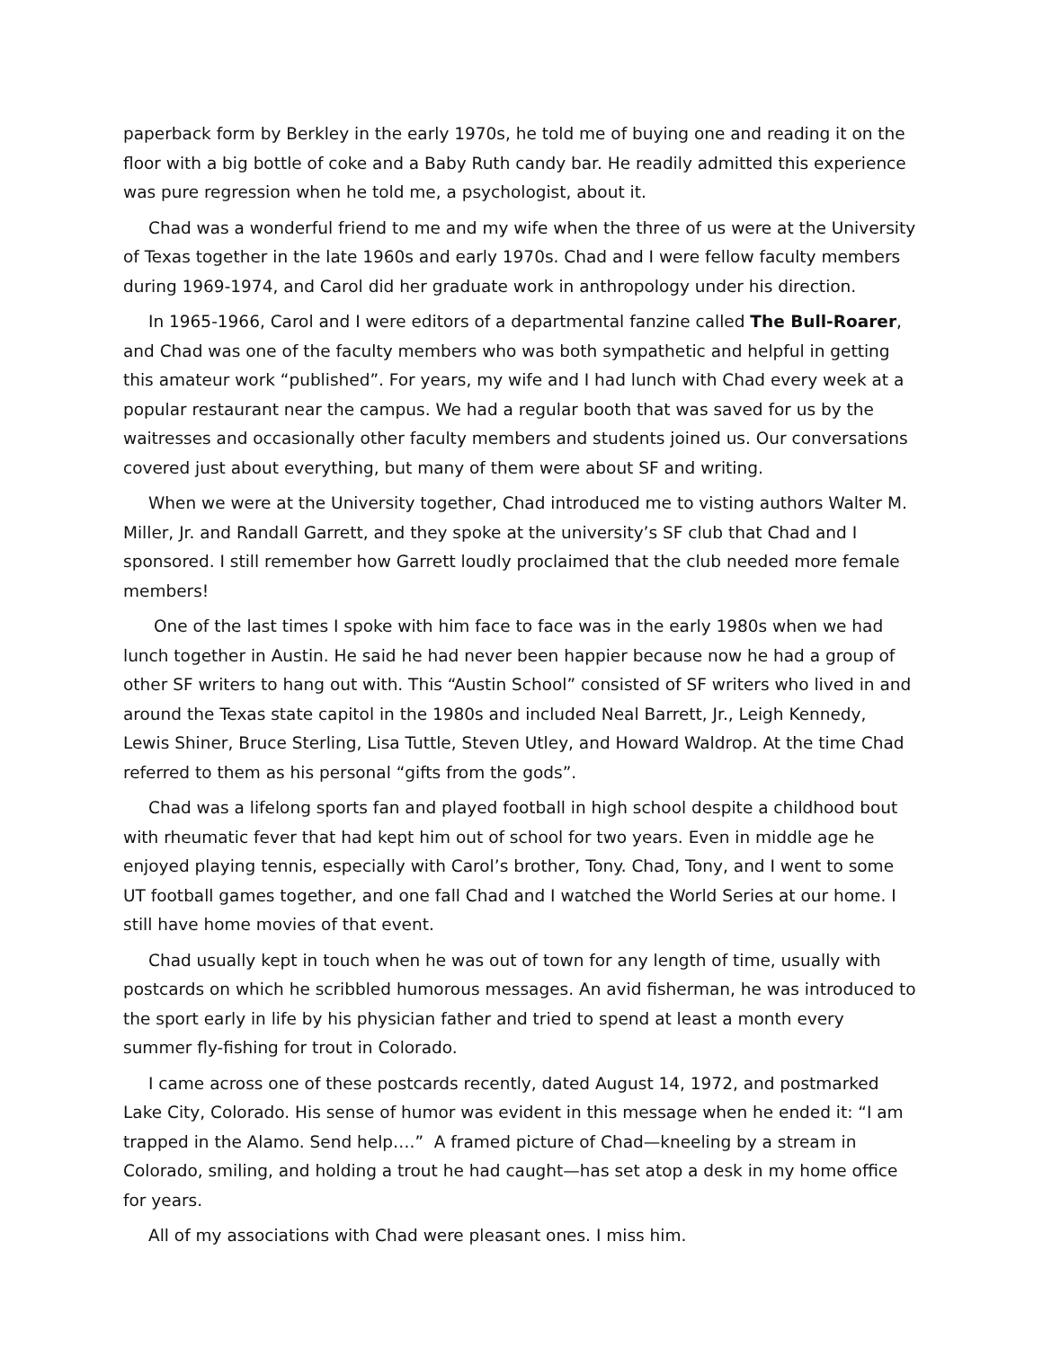paperback form by Berkley in the early 1970s, he told me of buying one and reading it on the floor with a big bottle of coke and a Baby Ruth candy bar. He readily admitted this experience was pure regression when he told me, a psychologist, about it.
Chad was a wonderful friend to me and my wife when the three of us were at the University of Texas together in the late 1960s and early 1970s. Chad and I were fellow faculty members during 1969-1974, and Carol did her graduate work in anthropology under his direction.
In 1965-1966, Carol and I were editors of a departmental fanzine called The Bull-Roarer, and Chad was one of the faculty members who was both sympathetic and helpful in getting this amateur work “published”. For years, my wife and I had lunch with Chad every week at a popular restaurant near the campus. We had a regular booth that was saved for us by the waitresses and occasionally other faculty members and students joined us. Our conversations covered just about everything, but many of them were about SF and writing.
When we were at the University together, Chad introduced me to visting authors Walter M. Miller, Jr. and Randall Garrett, and they spoke at the university’s SF club that Chad and I sponsored. I still remember how Garrett loudly proclaimed that the club needed more female members!
One of the last times I spoke with him face to face was in the early 1980s when we had lunch together in Austin. He said he had never been happier because now he had a group of other SF writers to hang out with. This “Austin School” consisted of SF writers who lived in and around the Texas state capitol in the 1980s and included Neal Barrett, Jr., Leigh Kennedy, Lewis Shiner, Bruce Sterling, Lisa Tuttle, Steven Utley, and Howard Waldrop. At the time Chad referred to them as his personal “gifts from the gods”.
Chad was a lifelong sports fan and played football in high school despite a childhood bout with rheumatic fever that had kept him out of school for two years. Even in middle age he enjoyed playing tennis, especially with Carol’s brother, Tony. Chad, Tony, and I went to some UT football games together, and one fall Chad and I watched the World Series at our home. I still have home movies of that event.
Chad usually kept in touch when he was out of town for any length of time, usually with postcards on which he scribbled humorous messages. An avid fisherman, he was introduced to the sport early in life by his physician father and tried to spend at least a month every summer fly-fishing for trout in Colorado.
I came across one of these postcards recently, dated August 14, 1972, and postmarked Lake City, Colorado. His sense of humor was evident in this message when he ended it: “I am trapped in the Alamo. Send help….” A framed picture of Chad—kneeling by a stream in Colorado, smiling, and holding a trout he had caught—has set atop a desk in my home office for years.
All of my associations with Chad were pleasant ones. I miss him.